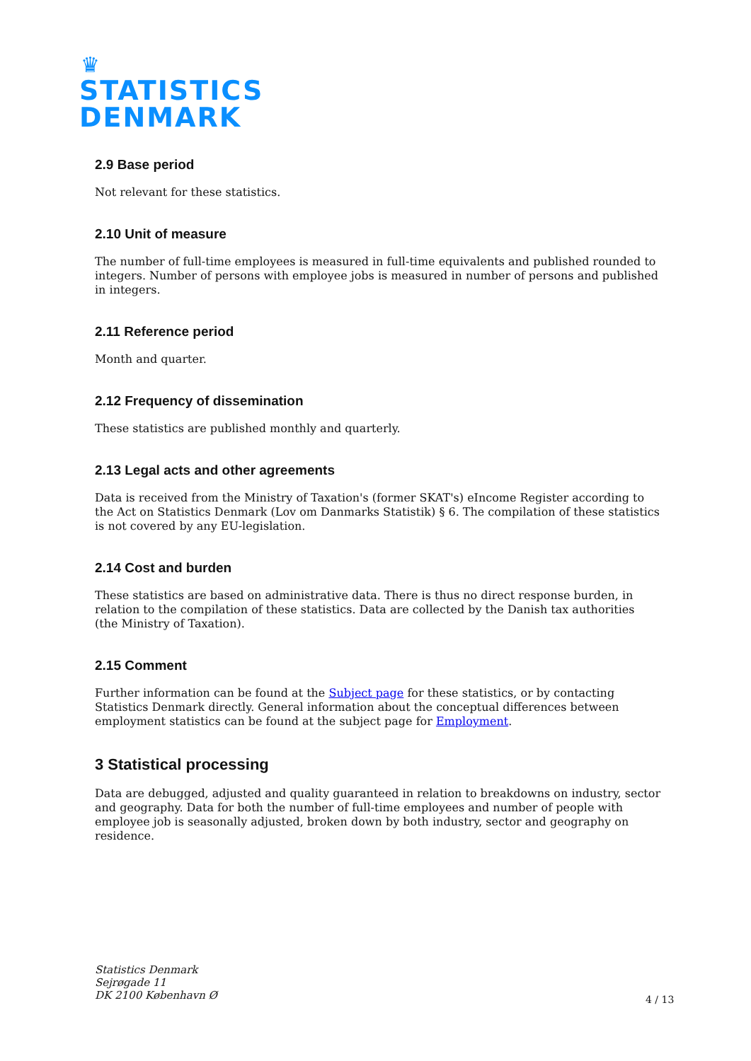♛
STATISTICS
DENMARK
2.9 Base period
Not relevant for these statistics.
2.10 Unit of measure
The number of full-time employees is measured in full-time equivalents and published rounded to integers. Number of persons with employee jobs is measured in number of persons and published in integers.
2.11 Reference period
Month and quarter.
2.12 Frequency of dissemination
These statistics are published monthly and quarterly.
2.13 Legal acts and other agreements
Data is received from the Ministry of Taxation's (former SKAT's) eIncome Register according to the Act on Statistics Denmark (Lov om Danmarks Statistik) § 6. The compilation of these statistics is not covered by any EU-legislation.
2.14 Cost and burden
These statistics are based on administrative data. There is thus no direct response burden, in relation to the compilation of these statistics. Data are collected by the Danish tax authorities (the Ministry of Taxation).
2.15 Comment
Further information can be found at the Subject page for these statistics, or by contacting Statistics Denmark directly. General information about the conceptual differences between employment statistics can be found at the subject page for Employment.
3 Statistical processing
Data are debugged, adjusted and quality guaranteed in relation to breakdowns on industry, sector and geography. Data for both the number of full-time employees and number of people with employee job is seasonally adjusted, broken down by both industry, sector and geography on residence.
Statistics Denmark
Sejrøgade 11
DK 2100 København Ø
4 / 13